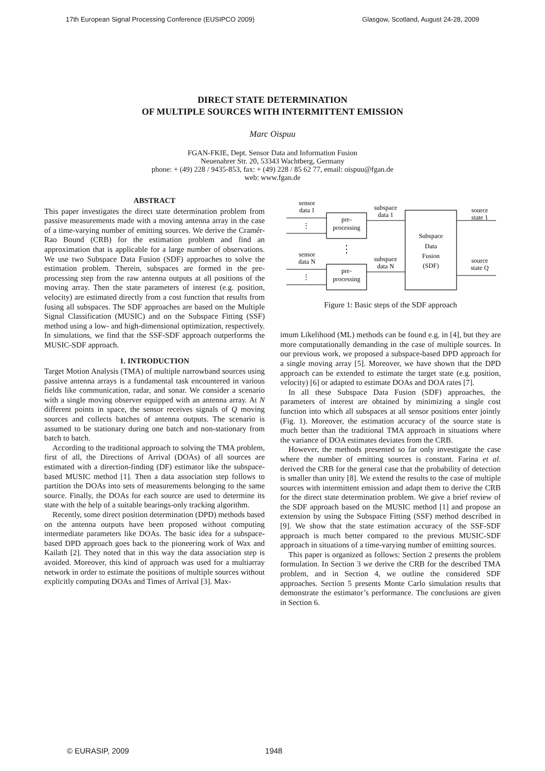17th European Signal Processing Conference (EUSIPCO 2009) Glasgow, Scotland, August 24-28, 2009
DIRECT STATE DETERMINATION
OF MULTIPLE SOURCES WITH INTERMITTENT EMISSION
Marc Oispuu
FGAN-FKIE, Dept. Sensor Data and Information Fusion
Neuenahrer Str. 20, 53343 Wachtberg, Germany
phone: + (49) 228 / 9435-853, fax: + (49) 228 / 85 62 77, email: oispuu@fgan.de
web: www.fgan.de
ABSTRACT
This paper investigates the direct state determination problem from passive measurements made with a moving antenna array in the case of a time-varying number of emitting sources. We derive the Cramér-Rao Bound (CRB) for the estimation problem and find an approximation that is applicable for a large number of observations. We use two Subspace Data Fusion (SDF) approaches to solve the estimation problem. Therein, subspaces are formed in the pre-processing step from the raw antenna outputs at all positions of the moving array. Then the state parameters of interest (e.g. position, velocity) are estimated directly from a cost function that results from fusing all subspaces. The SDF approaches are based on the Multiple Signal Classification (MUSIC) and on the Subspace Fitting (SSF) method using a low- and high-dimensional optimization, respectively. In simulations, we find that the SSF-SDF approach outperforms the MUSIC-SDF approach.
1. INTRODUCTION
Target Motion Analysis (TMA) of multiple narrowband sources using passive antenna arrays is a fundamental task encountered in various fields like communication, radar, and sonar. We consider a scenario with a single moving observer equipped with an antenna array. At N different points in space, the sensor receives signals of Q moving sources and collects batches of antenna outputs. The scenario is assumed to be stationary during one batch and non-stationary from batch to batch.
According to the traditional approach to solving the TMA problem, first of all, the Directions of Arrival (DOAs) of all sources are estimated with a direction-finding (DF) estimator like the subspace-based MUSIC method [1]. Then a data association step follows to partition the DOAs into sets of measurements belonging to the same source. Finally, the DOAs for each source are used to determine its state with the help of a suitable bearings-only tracking algorithm.
Recently, some direct position determination (DPD) methods based on the antenna outputs have been proposed without computing intermediate parameters like DOAs. The basic idea for a subspace-based DPD approach goes back to the pioneering work of Wax and Kailath [2]. They noted that in this way the data association step is avoided. Moreover, this kind of approach was used for a multiarray network in order to estimate the positions of multiple sources without explicitly computing DOAs and Times of Arrival [3]. Max-
sensor
data 1
sensor
data N
pre-
processing
pre-
processing
subspace
data 1
subspace
data N
Subspace
Data
Fusion
(SDF)
source
state 1
source
state Q
⋮
⋮
⋮
Figure 1: Basic steps of the SDF approach
imum Likelihood (ML) methods can be found e.g. in [4], but they are more computationally demanding in the case of multiple sources. In our previous work, we proposed a subspace-based DPD approach for a single moving array [5]. Moreover, we have shown that the DPD approach can be extended to estimate the target state (e.g. position, velocity) [6] or adapted to estimate DOAs and DOA rates [7].
In all these Subspace Data Fusion (SDF) approaches, the parameters of interest are obtained by minimizing a single cost function into which all subspaces at all sensor positions enter jointly (Fig. 1). Moreover, the estimation accuracy of the source state is much better than the traditional TMA approach in situations where the variance of DOA estimates deviates from the CRB.
However, the methods presented so far only investigate the case where the number of emitting sources is constant. Farina et al. derived the CRB for the general case that the probability of detection is smaller than unity [8]. We extend the results to the case of multiple sources with intermittent emission and adapt them to derive the CRB for the direct state determination problem. We give a brief review of the SDF approach based on the MUSIC method [1] and propose an extension by using the Subspace Fitting (SSF) method described in [9]. We show that the state estimation accuracy of the SSF-SDF approach is much better compared to the previous MUSIC-SDF approach in situations of a time-varying number of emitting sources.
This paper is organized as follows: Section 2 presents the problem formulation. In Section 3 we derive the CRB for the described TMA problem, and in Section 4, we outline the considered SDF approaches. Section 5 presents Monte Carlo simulation results that demonstrate the estimator’s performance. The conclusions are given in Section 6.
© EURASIP, 2009 1948